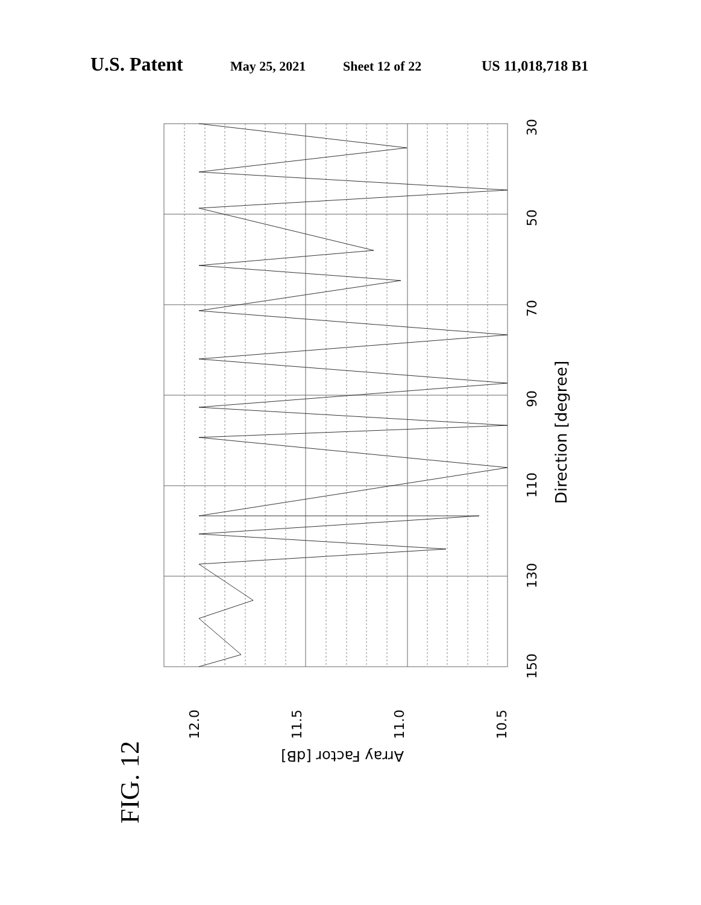U.S. Patent May 25, 2021 Sheet 12 of 22 US 11,018,718 B1
12.0
11.5
11.0
10.5
150
130
110
90
70
50
30
Direction [degree]
Array Factor [dB]
FIG. 12